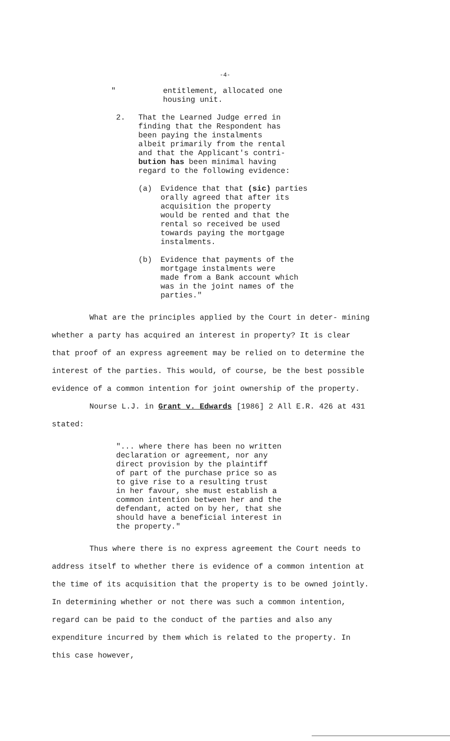-4-
"
entitlement, allocated one
housing unit.
2. That the Learned Judge erred in
finding that the Respondent has
been paying the instalments
albeit primarily from the rental
and that the Applicant's contri-
bution has been minimal having
regard to the following evidence:
(a) Evidence that that (sic) parties
orally agreed that after its
acquisition the property
would be rented and that the
rental so received be used
towards paying the mortgage
instalments.
(b) Evidence that payments of the
mortgage instalments were
made from a Bank account which
was in the joint names of the
parties."
What are the principles applied by the Court in deter- mining whether a party has acquired an interest in property? It is clear that proof of an express agreement may be relied on to determine the interest of the parties. This would, of course, be the best possible evidence of a common intention for joint ownership of the property.
Nourse L.J. in Grant v. Edwards [1986] 2 All E.R. 426 at 431 stated:
"... where there has been no written
declaration or agreement, nor any
direct provision by the plaintiff
of part of the purchase price so as
to give rise to a resulting trust
in her favour, she must establish a
common intention between her and the
defendant, acted on by her, that she
should have a beneficial interest in
the property."
Thus where there is no express agreement the Court needs to address itself to whether there is evidence of a common intention at the time of its acquisition that the property is to be owned jointly. In determining whether or not there was such a common intention, regard can be paid to the conduct of the parties and also any expenditure incurred by them which is related to the property. In this case however,